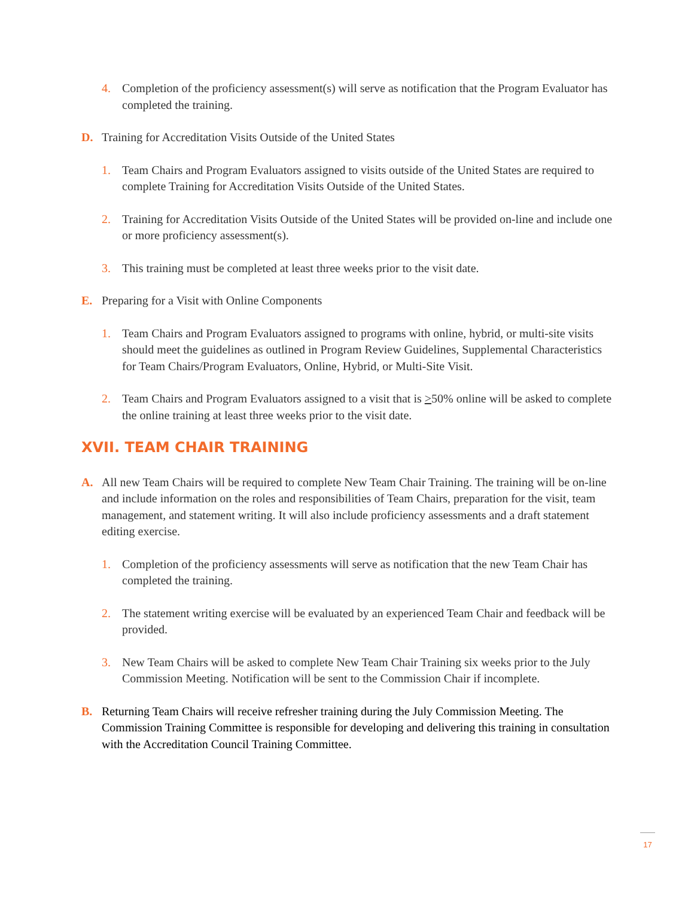4. Completion of the proficiency assessment(s) will serve as notification that the Program Evaluator has completed the training.
D. Training for Accreditation Visits Outside of the United States
1. Team Chairs and Program Evaluators assigned to visits outside of the United States are required to complete Training for Accreditation Visits Outside of the United States.
2. Training for Accreditation Visits Outside of the United States will be provided on-line and include one or more proficiency assessment(s).
3. This training must be completed at least three weeks prior to the visit date.
E. Preparing for a Visit with Online Components
1. Team Chairs and Program Evaluators assigned to programs with online, hybrid, or multi-site visits should meet the guidelines as outlined in Program Review Guidelines, Supplemental Characteristics for Team Chairs/Program Evaluators, Online, Hybrid, or Multi-Site Visit.
2. Team Chairs and Program Evaluators assigned to a visit that is >50% online will be asked to complete the online training at least three weeks prior to the visit date.
XVII. TEAM CHAIR TRAINING
A. All new Team Chairs will be required to complete New Team Chair Training. The training will be on-line and include information on the roles and responsibilities of Team Chairs, preparation for the visit, team management, and statement writing. It will also include proficiency assessments and a draft statement editing exercise.
1. Completion of the proficiency assessments will serve as notification that the new Team Chair has completed the training.
2. The statement writing exercise will be evaluated by an experienced Team Chair and feedback will be provided.
3. New Team Chairs will be asked to complete New Team Chair Training six weeks prior to the July Commission Meeting. Notification will be sent to the Commission Chair if incomplete.
B. Returning Team Chairs will receive refresher training during the July Commission Meeting. The Commission Training Committee is responsible for developing and delivering this training in consultation with the Accreditation Council Training Committee.
17